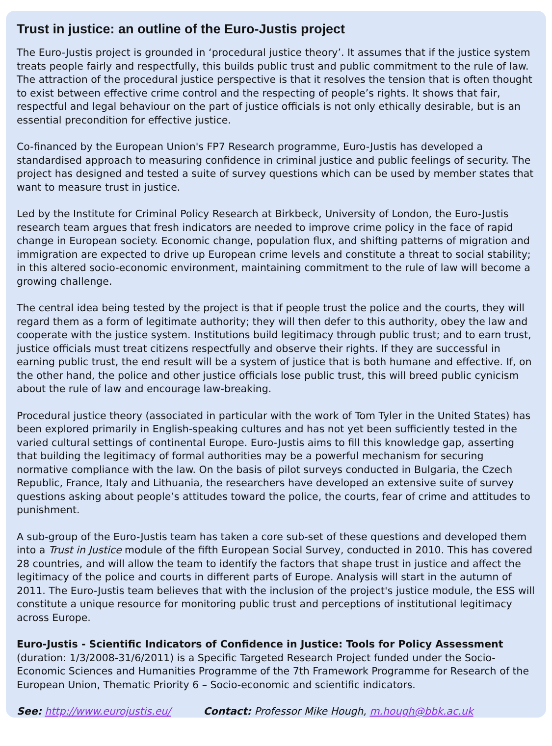Trust in justice: an outline of the Euro-Justis project
The Euro-Justis project is grounded in ‘procedural justice theory’. It assumes that if the justice system treats people fairly and respectfully, this builds public trust and public commitment to the rule of law. The attraction of the procedural justice perspective is that it resolves the tension that is often thought to exist between effective crime control and the respecting of people’s rights. It shows that fair, respectful and legal behaviour on the part of justice officials is not only ethically desirable, but is an essential precondition for effective justice.
Co-financed by the European Union's FP7 Research programme, Euro-Justis has developed a standardised approach to measuring confidence in criminal justice and public feelings of security. The project has designed and tested a suite of survey questions which can be used by member states that want to measure trust in justice.
Led by the Institute for Criminal Policy Research at Birkbeck, University of London, the Euro-Justis research team argues that fresh indicators are needed to improve crime policy in the face of rapid change in European society. Economic change, population flux, and shifting patterns of migration and immigration are expected to drive up European crime levels and constitute a threat to social stability; in this altered socio-economic environment, maintaining commitment to the rule of law will become a growing challenge.
The central idea being tested by the project is that if people trust the police and the courts, they will regard them as a form of legitimate authority; they will then defer to this authority, obey the law and cooperate with the justice system. Institutions build legitimacy through public trust; and to earn trust, justice officials must treat citizens respectfully and observe their rights. If they are successful in earning public trust, the end result will be a system of justice that is both humane and effective. If, on the other hand, the police and other justice officials lose public trust, this will breed public cynicism about the rule of law and encourage law-breaking.
Procedural justice theory (associated in particular with the work of Tom Tyler in the United States) has been explored primarily in English-speaking cultures and has not yet been sufficiently tested in the varied cultural settings of continental Europe. Euro-Justis aims to fill this knowledge gap, asserting that building the legitimacy of formal authorities may be a powerful mechanism for securing normative compliance with the law. On the basis of pilot surveys conducted in Bulgaria, the Czech Republic, France, Italy and Lithuania, the researchers have developed an extensive suite of survey questions asking about people’s attitudes toward the police, the courts, fear of crime and attitudes to punishment.
A sub-group of the Euro-Justis team has taken a core sub-set of these questions and developed them into a Trust in Justice module of the fifth European Social Survey, conducted in 2010. This has covered 28 countries, and will allow the team to identify the factors that shape trust in justice and affect the legitimacy of the police and courts in different parts of Europe. Analysis will start in the autumn of 2011. The Euro-Justis team believes that with the inclusion of the project's justice module, the ESS will constitute a unique resource for monitoring public trust and perceptions of institutional legitimacy across Europe.
Euro-Justis - Scientific Indicators of Confidence in Justice: Tools for Policy Assessment (duration: 1/3/2008-31/6/2011) is a Specific Targeted Research Project funded under the Socio-Economic Sciences and Humanities Programme of the 7th Framework Programme for Research of the European Union, Thematic Priority 6 – Socio-economic and scientific indicators.
See: http://www.eurojustis.eu/ Contact: Professor Mike Hough, m.hough@bbk.ac.uk